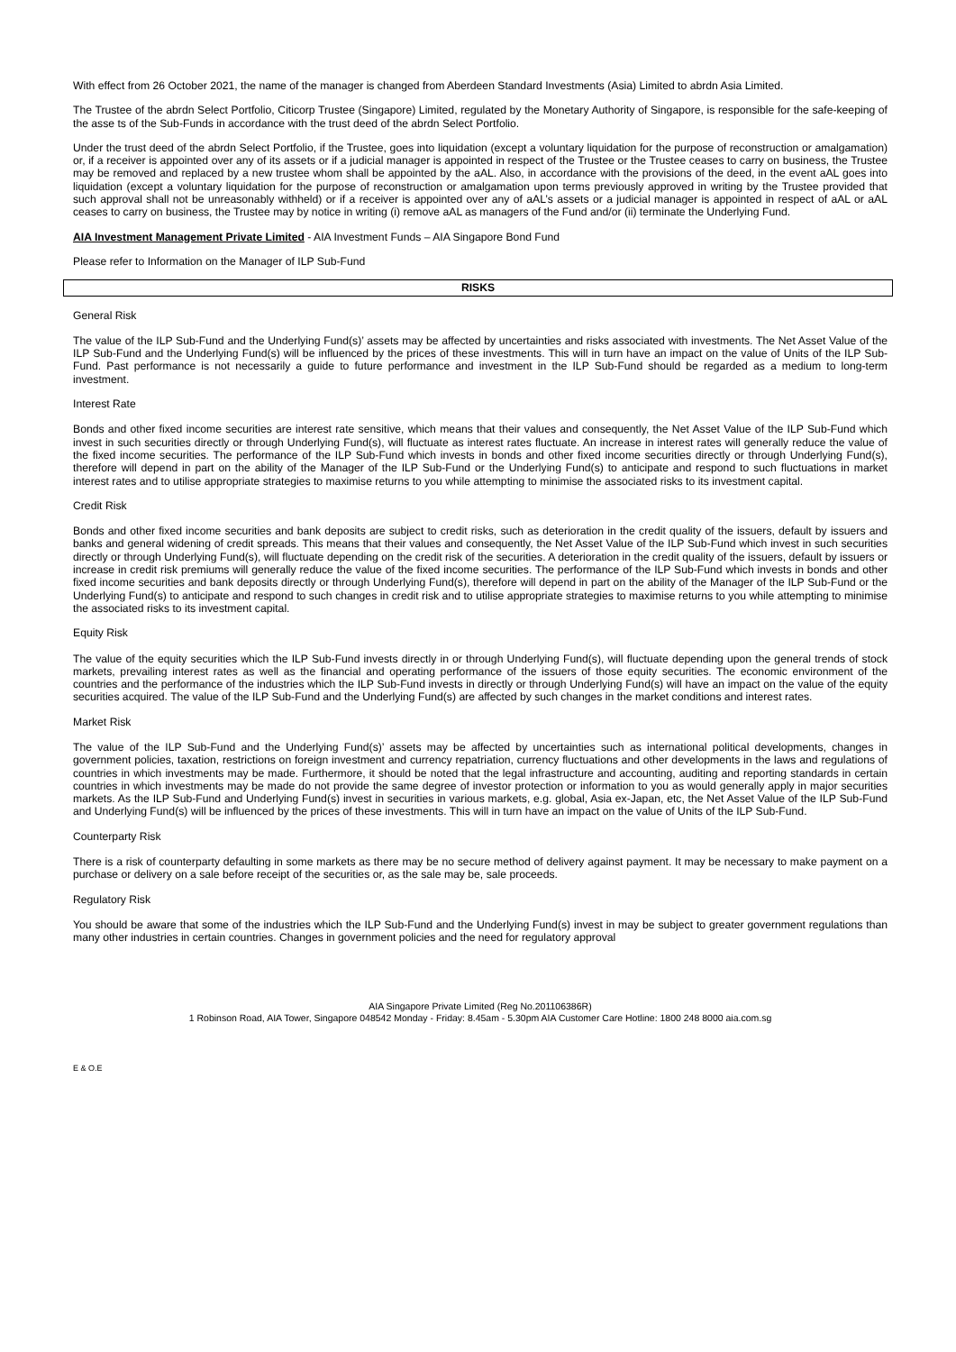With effect from 26 October 2021, the name of the manager is changed from Aberdeen Standard Investments (Asia) Limited to abrdn Asia Limited.
The Trustee of the abrdn Select Portfolio, Citicorp Trustee (Singapore) Limited, regulated by the Monetary Authority of Singapore, is responsible for the safe-keeping of the asse ts of the Sub-Funds in accordance with the trust deed of the abrdn Select Portfolio.
Under the trust deed of the abrdn Select Portfolio, if the Trustee, goes into liquidation (except a voluntary liquidation for the purpose of reconstruction or amalgamation) or, if a receiver is appointed over any of its assets or if a judicial manager is appointed in respect of the Trustee or the Trustee ceases to carry on business, the Trustee may be removed and replaced by a new trustee whom shall be appointed by the aAL. Also, in accordance with the provisions of the deed, in the event aAL goes into liquidation (except a voluntary liquidation for the purpose of reconstruction or amalgamation upon terms previously approved in writing by the Trustee provided that such approval shall not be unreasonably withheld) or if a receiver is appointed over any of aAL’s assets or a judicial manager is appointed in respect of aAL or aAL ceases to carry on business, the Trustee may by notice in writing (i) remove aAL as managers of the Fund and/or (ii) terminate the Underlying Fund.
AIA Investment Management Private Limited - AIA Investment Funds – AIA Singapore Bond Fund
Please refer to Information on the Manager of ILP Sub-Fund
RISKS
General Risk
The value of the ILP Sub-Fund and the Underlying Fund(s)’ assets may be affected by uncertainties and risks associated with investments. The Net Asset Value of the ILP Sub-Fund and the Underlying Fund(s) will be influenced by the prices of these investments. This will in turn have an impact on the value of Units of the ILP Sub-Fund. Past performance is not necessarily a guide to future performance and investment in the ILP Sub-Fund should be regarded as a medium to long-term investment.
Interest Rate
Bonds and other fixed income securities are interest rate sensitive, which means that their values and consequently, the Net Asset Value of the ILP Sub-Fund which invest in such securities directly or through Underlying Fund(s), will fluctuate as interest rates fluctuate. An increase in interest rates will generally reduce the value of the fixed income securities. The performance of the ILP Sub-Fund which invests in bonds and other fixed income securities directly or through Underlying Fund(s), therefore will depend in part on the ability of the Manager of the ILP Sub-Fund or the Underlying Fund(s) to anticipate and respond to such fluctuations in market interest rates and to utilise appropriate strategies to maximise returns to you while attempting to minimise the associated risks to its investment capital.
Credit Risk
Bonds and other fixed income securities and bank deposits are subject to credit risks, such as deterioration in the credit quality of the issuers, default by issuers and banks and general widening of credit spreads. This means that their values and consequently, the Net Asset Value of the ILP Sub-Fund which invest in such securities directly or through Underlying Fund(s), will fluctuate depending on the credit risk of the securities. A deterioration in the credit quality of the issuers, default by issuers or increase in credit risk premiums will generally reduce the value of the fixed income securities. The performance of the ILP Sub-Fund which invests in bonds and other fixed income securities and bank deposits directly or through Underlying Fund(s), therefore will depend in part on the ability of the Manager of the ILP Sub-Fund or the Underlying Fund(s) to anticipate and respond to such changes in credit risk and to utilise appropriate strategies to maximise returns to you while attempting to minimise the associated risks to its investment capital.
Equity Risk
The value of the equity securities which the ILP Sub-Fund invests directly in or through Underlying Fund(s), will fluctuate depending upon the general trends of stock markets, prevailing interest rates as well as the financial and operating performance of the issuers of those equity securities. The economic environment of the countries and the performance of the industries which the ILP Sub-Fund invests in directly or through Underlying Fund(s) will have an impact on the value of the equity securities acquired. The value of the ILP Sub-Fund and the Underlying Fund(s) are affected by such changes in the market conditions and interest rates.
Market Risk
The value of the ILP Sub-Fund and the Underlying Fund(s)’ assets may be affected by uncertainties such as international political developments, changes in government policies, taxation, restrictions on foreign investment and currency repatriation, currency fluctuations and other developments in the laws and regulations of countries in which investments may be made. Furthermore, it should be noted that the legal infrastructure and accounting, auditing and reporting standards in certain countries in which investments may be made do not provide the same degree of investor protection or information to you as would generally apply in major securities markets. As the ILP Sub-Fund and Underlying Fund(s) invest in securities in various markets, e.g. global, Asia ex-Japan, etc, the Net Asset Value of the ILP Sub-Fund and Underlying Fund(s) will be influenced by the prices of these investments. This will in turn have an impact on the value of Units of the ILP Sub-Fund.
Counterparty Risk
There is a risk of counterparty defaulting in some markets as there may be no secure method of delivery against payment. It may be necessary to make payment on a purchase or delivery on a sale before receipt of the securities or, as the sale may be, sale proceeds.
Regulatory Risk
You should be aware that some of the industries which the ILP Sub-Fund and the Underlying Fund(s) invest in may be subject to greater government regulations than many other industries in certain countries. Changes in government policies and the need for regulatory approval
AIA Singapore Private Limited (Reg No.201106386R)
1 Robinson Road, AIA Tower, Singapore 048542 Monday - Friday: 8.45am - 5.30pm AIA Customer Care Hotline: 1800 248 8000 aia.com.sg
E & O.E